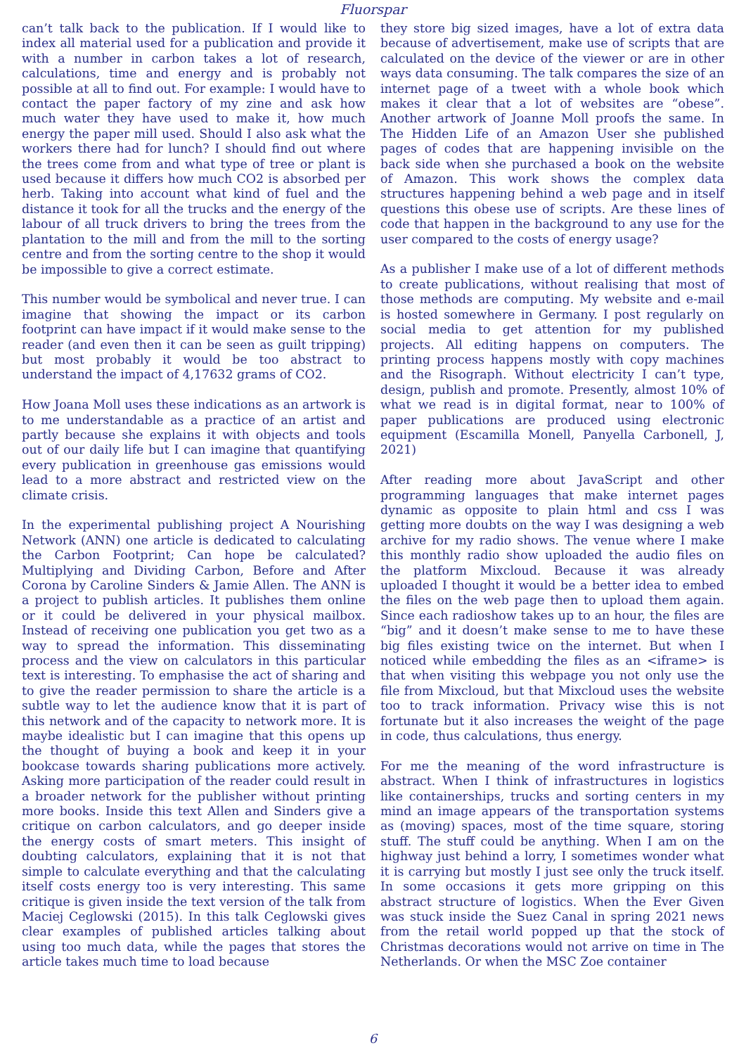Fluorspar
can’t talk back to the publication. If I would like to index all material used for a publication and provide it with a number in carbon takes a lot of research, calculations, time and energy and is probably not possible at all to find out. For example: I would have to contact the paper factory of my zine and ask how much water they have used to make it, how much energy the paper mill used. Should I also ask what the workers there had for lunch? I should find out where the trees come from and what type of tree or plant is used because it differs how much CO2 is absorbed per herb. Taking into account what kind of fuel and the distance it took for all the trucks and the energy of the labour of all truck drivers to bring the trees from the plantation to the mill and from the mill to the sorting centre and from the sorting centre to the shop it would be impossible to give a correct estimate.
This number would be symbolical and never true. I can imagine that showing the impact or its carbon footprint can have impact if it would make sense to the reader (and even then it can be seen as guilt tripping) but most probably it would be too abstract to understand the impact of 4,17632 grams of CO2.
How Joana Moll uses these indications as an artwork is to me understandable as a practice of an artist and partly because she explains it with objects and tools out of our daily life but I can imagine that quantifying every publication in greenhouse gas emissions would lead to a more abstract and restricted view on the climate crisis.
In the experimental publishing project A Nourishing Network (ANN) one article is dedicated to calculating the Carbon Footprint; Can hope be calculated? Multiplying and Dividing Carbon, Before and After Corona by Caroline Sinders & Jamie Allen. The ANN is a project to publish articles. It publishes them online or it could be delivered in your physical mailbox. Instead of receiving one publication you get two as a way to spread the information. This disseminating process and the view on calculators in this particular text is interesting. To emphasise the act of sharing and to give the reader permission to share the article is a subtle way to let the audience know that it is part of this network and of the capacity to network more. It is maybe idealistic but I can imagine that this opens up the thought of buying a book and keep it in your bookcase towards sharing publications more actively. Asking more participation of the reader could result in a broader network for the publisher without printing more books. Inside this text Allen and Sinders give a critique on carbon calculators, and go deeper inside the energy costs of smart meters. This insight of doubting calculators, explaining that it is not that simple to calculate everything and that the calculating itself costs energy too is very interesting. This same critique is given inside the text version of the talk from Maciej Ceglowski (2015). In this talk Ceglowski gives clear examples of published articles talking about using too much data, while the pages that stores the article takes much time to load because
they store big sized images, have a lot of extra data because of advertisement, make use of scripts that are calculated on the device of the viewer or are in other ways data consuming. The talk compares the size of an internet page of a tweet with a whole book which makes it clear that a lot of websites are “obese”. Another artwork of Joanne Moll proofs the same. In The Hidden Life of an Amazon User she published pages of codes that are happening invisible on the back side when she purchased a book on the website of Amazon. This work shows the complex data structures happening behind a web page and in itself questions this obese use of scripts. Are these lines of code that happen in the background to any use for the user compared to the costs of energy usage?
As a publisher I make use of a lot of different methods to create publications, without realising that most of those methods are computing. My website and e-mail is hosted somewhere in Germany. I post regularly on social media to get attention for my published projects. All editing happens on computers. The printing process happens mostly with copy machines and the Risograph. Without electricity I can’t type, design, publish and promote. Presently, almost 10% of what we read is in digital format, near to 100% of paper publications are produced using electronic equipment (Escamilla Monell, Panyella Carbonell, J, 2021)
After reading more about JavaScript and other programming languages that make internet pages dynamic as opposite to plain html and css I was getting more doubts on the way I was designing a web archive for my radio shows. The venue where I make this monthly radio show uploaded the audio files on the platform Mixcloud. Because it was already uploaded I thought it would be a better idea to embed the files on the web page then to upload them again. Since each radioshow takes up to an hour, the files are “big” and it doesn’t make sense to me to have these big files existing twice on the internet. But when I noticed while embedding the files as an <iframe> is that when visiting this webpage you not only use the file from Mixcloud, but that Mixcloud uses the website too to track information. Privacy wise this is not fortunate but it also increases the weight of the page in code, thus calculations, thus energy.
For me the meaning of the word infrastructure is abstract. When I think of infrastructures in logistics like containerships, trucks and sorting centers in my mind an image appears of the transportation systems as (moving) spaces, most of the time square, storing stuff. The stuff could be anything. When I am on the highway just behind a lorry, I sometimes wonder what it is carrying but mostly I just see only the truck itself. In some occasions it gets more gripping on this abstract structure of logistics. When the Ever Given was stuck inside the Suez Canal in spring 2021 news from the retail world popped up that the stock of Christmas decorations would not arrive on time in The Netherlands. Or when the MSC Zoe container
6